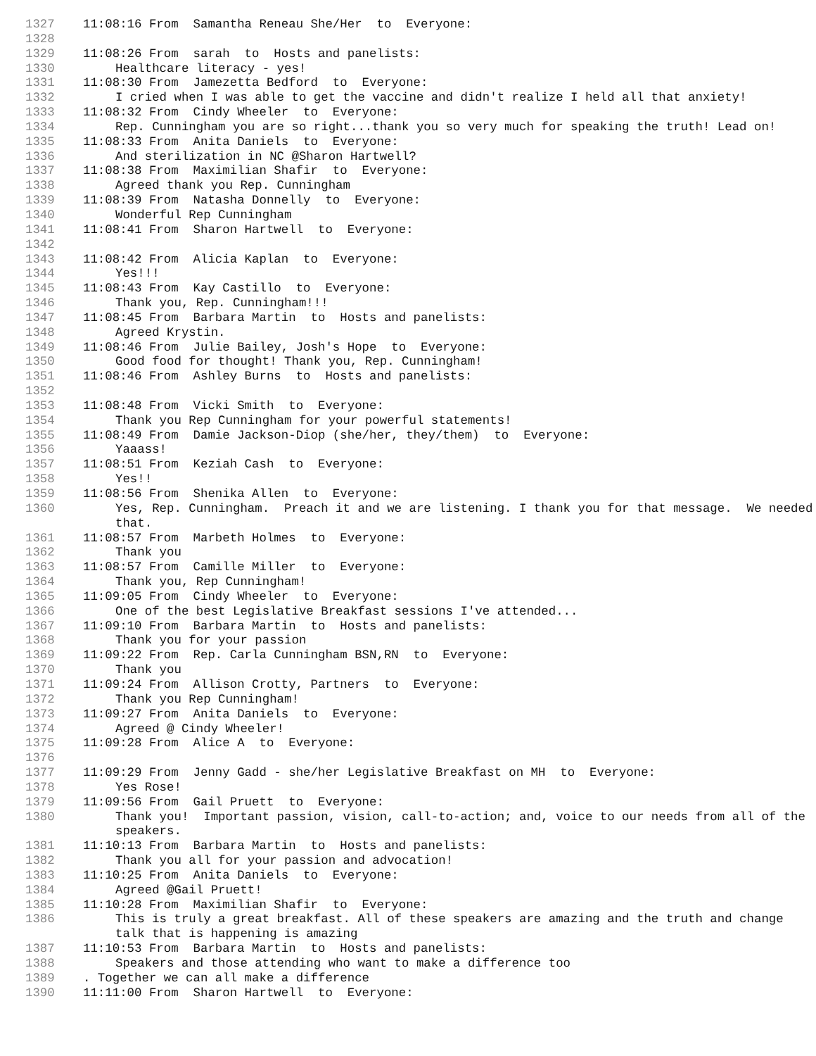1327 11:08:16 From Samantha Reneau She/Her to Everyone:
1328
1329 11:08:26 From sarah to Hosts and panelists:
1330 Healthcare literacy - yes!
1331 11:08:30 From Jamezetta Bedford to Everyone:
1332 I cried when I was able to get the vaccine and didn't realize I held all that anxiety!
1333 11:08:32 From Cindy Wheeler to Everyone:
1334 Rep. Cunningham you are so right...thank you so very much for speaking the truth! Lead on!
1335 11:08:33 From Anita Daniels to Everyone:
1336 And sterilization in NC @Sharon Hartwell?
1337 11:08:38 From Maximilian Shafir to Everyone:
1338 Agreed thank you Rep. Cunningham
1339 11:08:39 From Natasha Donnelly to Everyone:
1340 Wonderful Rep Cunningham
1341 11:08:41 From Sharon Hartwell to Everyone:
1342
1343 11:08:42 From Alicia Kaplan to Everyone:
1344 Yes!!!
1345 11:08:43 From Kay Castillo to Everyone:
1346 Thank you, Rep. Cunningham!!!
1347 11:08:45 From Barbara Martin to Hosts and panelists:
1348 Agreed Krystin.
1349 11:08:46 From Julie Bailey, Josh's Hope to Everyone:
1350 Good food for thought! Thank you, Rep. Cunningham!
1351 11:08:46 From Ashley Burns to Hosts and panelists:
1352
1353 11:08:48 From Vicki Smith to Everyone:
1354 Thank you Rep Cunningham for your powerful statements!
1355 11:08:49 From Damie Jackson-Diop (she/her, they/them) to Everyone:
1356 Yaaass!
1357 11:08:51 From Keziah Cash to Everyone:
1358 Yes!!
1359 11:08:56 From Shenika Allen to Everyone:
1360 Yes, Rep. Cunningham. Preach it and we are listening. I thank you for that message. We needed that.
1361 11:08:57 From Marbeth Holmes to Everyone:
1362 Thank you
1363 11:08:57 From Camille Miller to Everyone:
1364 Thank you, Rep Cunningham!
1365 11:09:05 From Cindy Wheeler to Everyone:
1366 One of the best Legislative Breakfast sessions I've attended...
1367 11:09:10 From Barbara Martin to Hosts and panelists:
1368 Thank you for your passion
1369 11:09:22 From Rep. Carla Cunningham BSN,RN to Everyone:
1370 Thank you
1371 11:09:24 From Allison Crotty, Partners to Everyone:
1372 Thank you Rep Cunningham!
1373 11:09:27 From Anita Daniels to Everyone:
1374 Agreed @ Cindy Wheeler!
1375 11:09:28 From Alice A to Everyone:
1376
1377 11:09:29 From Jenny Gadd - she/her Legislative Breakfast on MH to Everyone:
1378 Yes Rose!
1379 11:09:56 From Gail Pruett to Everyone:
1380 Thank you! Important passion, vision, call-to-action; and, voice to our needs from all of the speakers.
1381 11:10:13 From Barbara Martin to Hosts and panelists:
1382 Thank you all for your passion and advocation!
1383 11:10:25 From Anita Daniels to Everyone:
1384 Agreed @Gail Pruett!
1385 11:10:28 From Maximilian Shafir to Everyone:
1386 This is truly a great breakfast. All of these speakers are amazing and the truth and change talk that is happening is amazing
1387 11:10:53 From Barbara Martin to Hosts and panelists:
1388 Speakers and those attending who want to make a difference too
1389. Together we can all make a difference
1390 11:11:00 From Sharon Hartwell to Everyone: